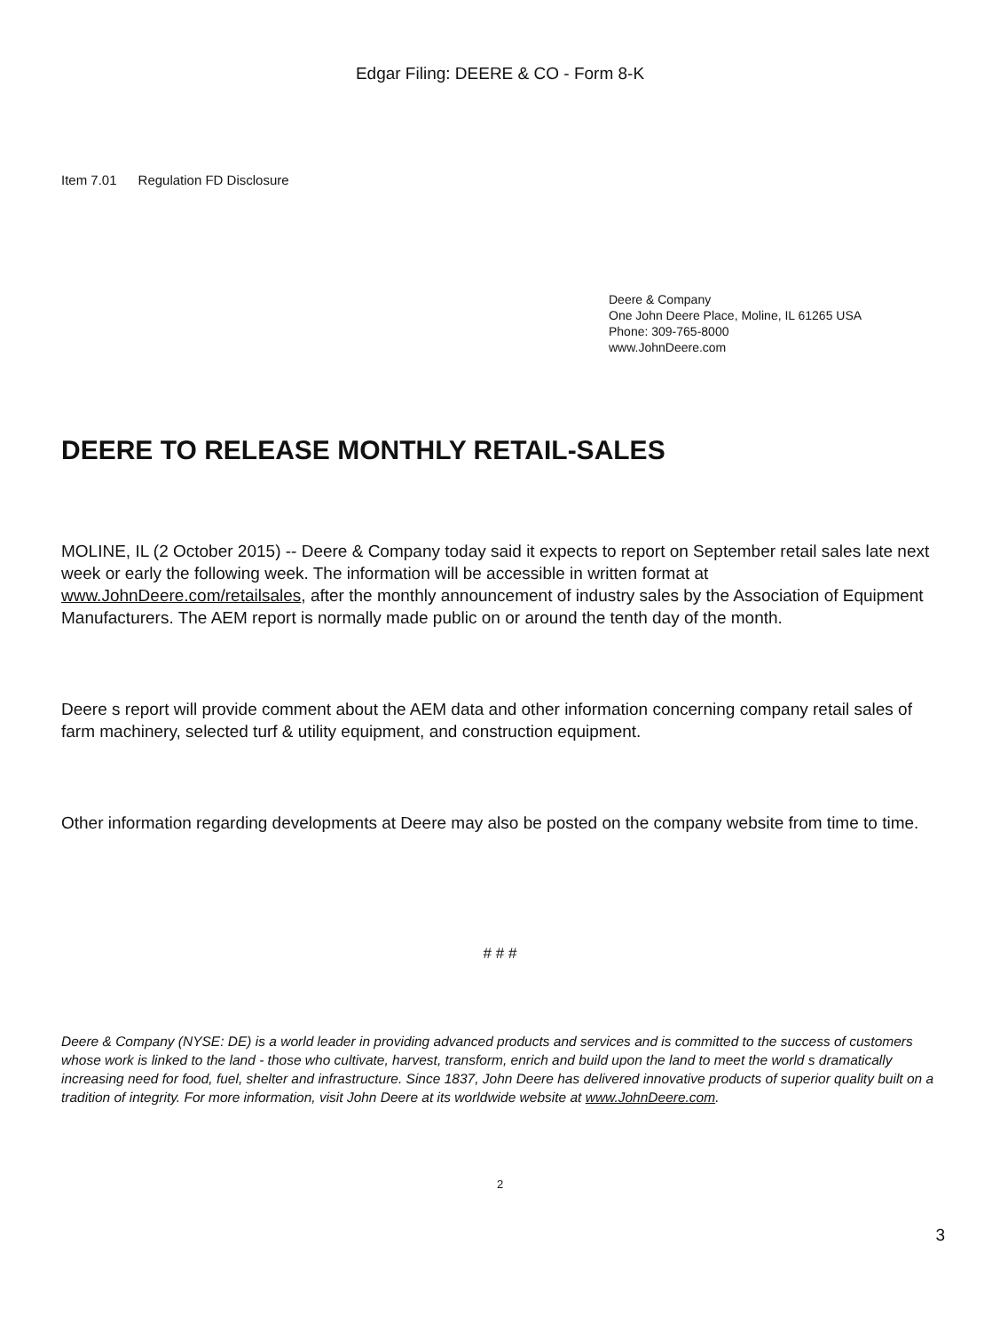Edgar Filing: DEERE & CO - Form 8-K
Item 7.01 Regulation FD Disclosure
Deere & Company
One John Deere Place, Moline, IL 61265 USA
Phone: 309-765-8000
www.JohnDeere.com
DEERE TO RELEASE MONTHLY RETAIL-SALES
MOLINE, IL (2 October 2015) -- Deere & Company today said it expects to report on September retail sales late next week or early the following week. The information will be accessible in written format at www.JohnDeere.com/retailsales, after the monthly announcement of industry sales by the Association of Equipment Manufacturers. The AEM report is normally made public on or around the tenth day of the month.
Deere s report will provide comment about the AEM data and other information concerning company retail sales of farm machinery, selected turf & utility equipment, and construction equipment.
Other information regarding developments at Deere may also be posted on the company website from time to time.
# # #
Deere & Company (NYSE: DE) is a world leader in providing advanced products and services and is committed to the success of customers whose work is linked to the land - those who cultivate, harvest, transform, enrich and build upon the land to meet the world s dramatically increasing need for food, fuel, shelter and infrastructure. Since 1837, John Deere has delivered innovative products of superior quality built on a tradition of integrity. For more information, visit John Deere at its worldwide website at www.JohnDeere.com.
2
3